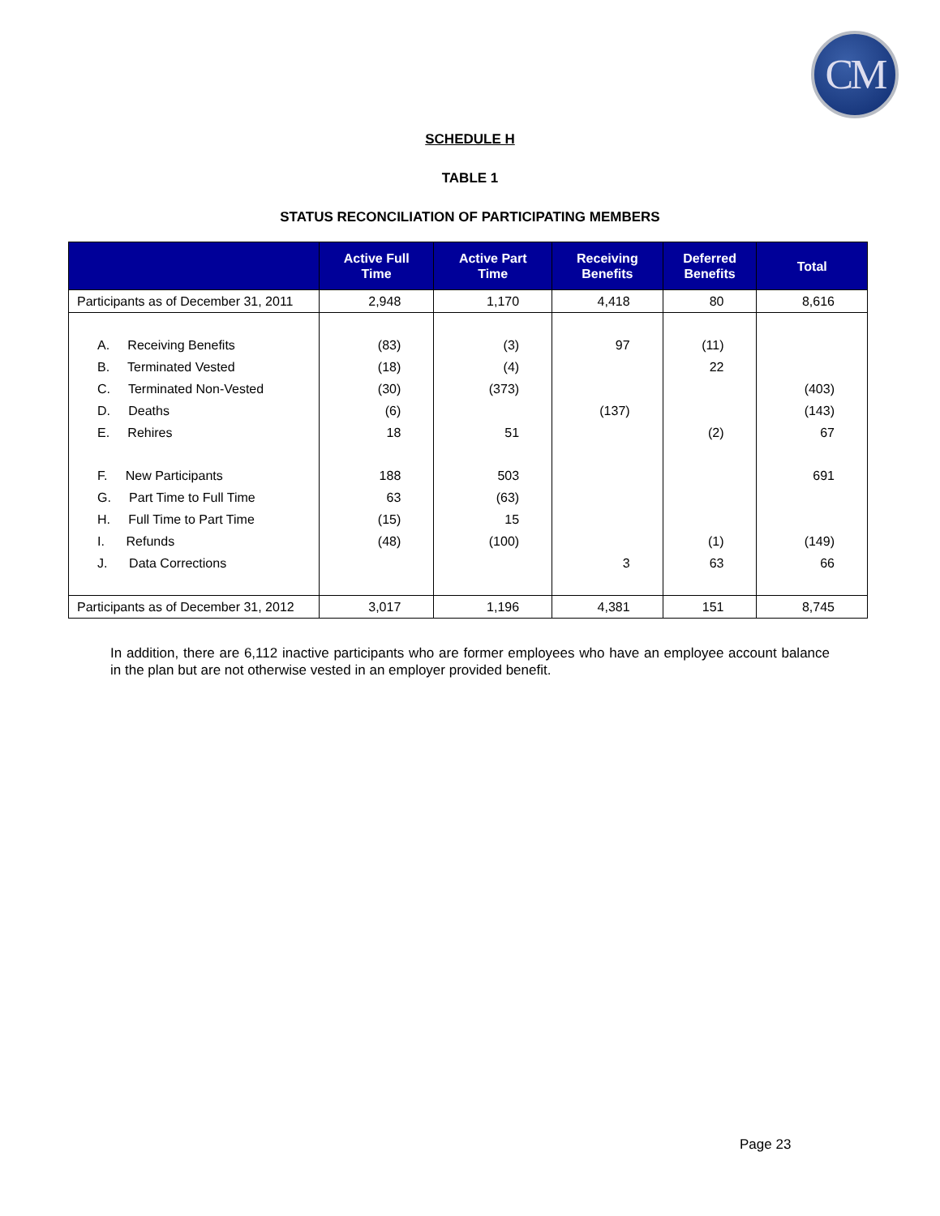CM
SCHEDULE H
TABLE 1
STATUS RECONCILIATION OF PARTICIPATING MEMBERS
| | Active Full Time | Active Part Time | Receiving Benefits | Deferred Benefits | Total |
| --- | --- | --- | --- | --- | --- |
| Participants as of December 31, 2011 | 2,948 | 1,170 | 4,418 | 80 | 8,616 |
| A. Receiving Benefits | (83) | (3) | 97 | (11) | |
| B. Terminated Vested | (18) | (4) | | 22 | |
| C. Terminated Non-Vested | (30) | (373) | | | (403) |
| D. Deaths | (6) | | (137) | | (143) |
| E. Rehires | 18 | 51 | | (2) | 67 |
| F. New Participants | 188 | 503 | | | 691 |
| G. Part Time to Full Time | 63 | (63) | | | |
| H. Full Time to Part Time | (15) | 15 | | | |
| I. Refunds | (48) | (100) | | (1) | (149) |
| J. Data Corrections | | | 3 | 63 | 66 |
| Participants as of December 31, 2012 | 3,017 | 1,196 | 4,381 | 151 | 8,745 |
In addition, there are 6,112 inactive participants who are former employees who have an employee account balance in the plan but are not otherwise vested in an employer provided benefit.
Page 23